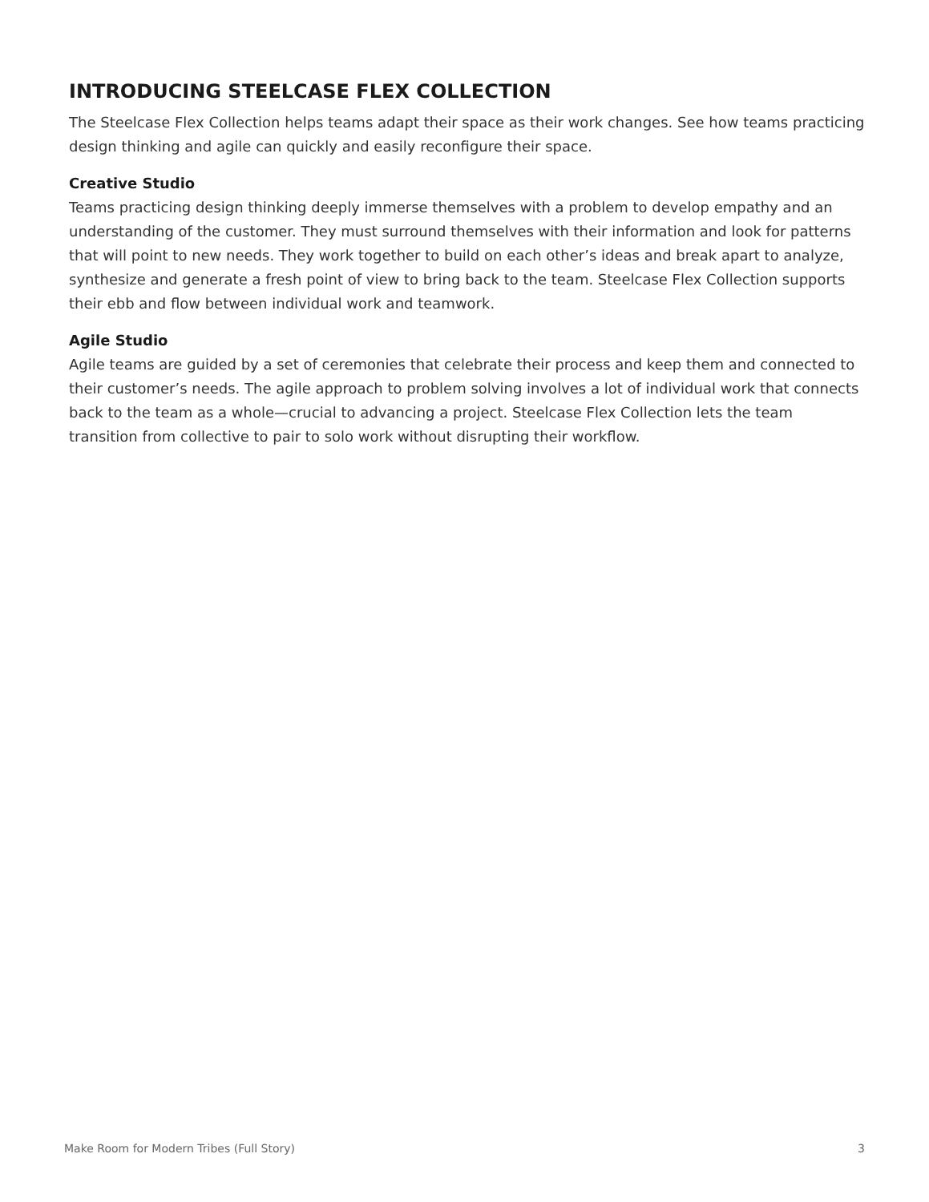INTRODUCING STEELCASE FLEX COLLECTION
The Steelcase Flex Collection helps teams adapt their space as their work changes. See how teams practicing design thinking and agile can quickly and easily reconfigure their space.
Creative Studio
Teams practicing design thinking deeply immerse themselves with a problem to develop empathy and an understanding of the customer. They must surround themselves with their information and look for patterns that will point to new needs. They work together to build on each other’s ideas and break apart to analyze, synthesize and generate a fresh point of view to bring back to the team. Steelcase Flex Collection supports their ebb and flow between individual work and teamwork.
Agile Studio
Agile teams are guided by a set of ceremonies that celebrate their process and keep them and connected to their customer’s needs. The agile approach to problem solving involves a lot of individual work that connects back to the team as a whole—crucial to advancing a project. Steelcase Flex Collection lets the team transition from collective to pair to solo work without disrupting their workflow.
Make Room for Modern Tribes (Full Story) 3